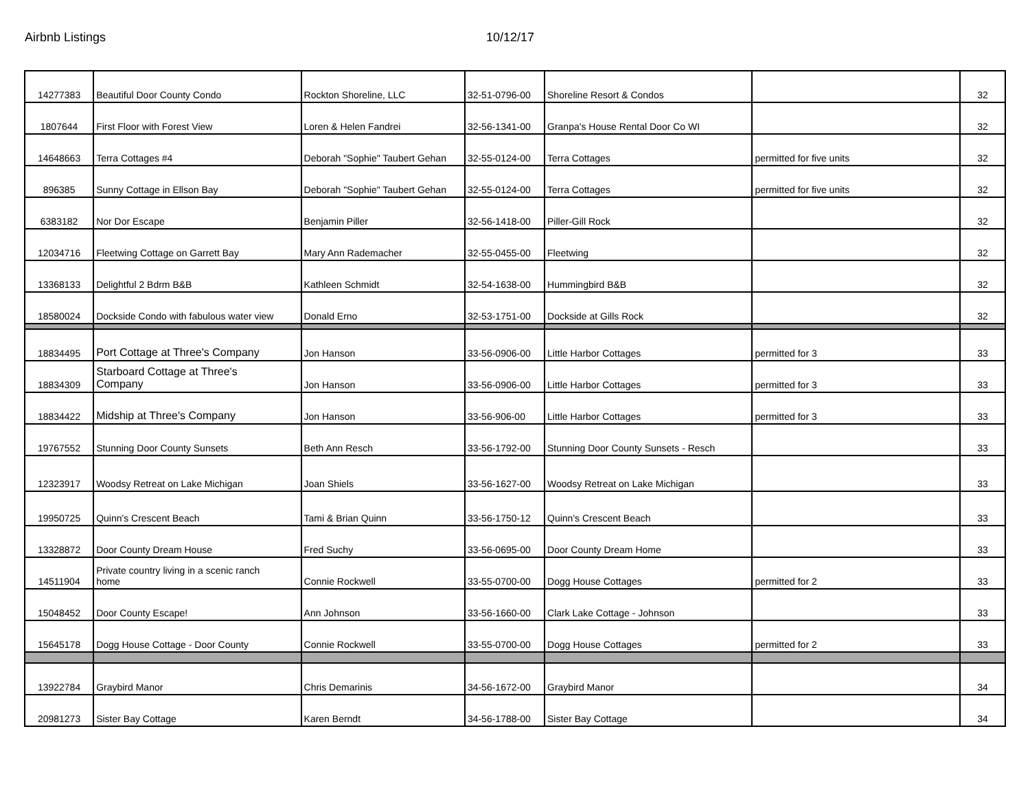Airbnb Listings 10/12/17
| 14277383 | Beautiful Door County Condo | Rockton Shoreline, LLC | 32-51-0796-00 | Shoreline Resort & Condos | | 32 |
| 1807644 | First Floor with Forest View | Loren & Helen Fandrei | 32-56-1341-00 | Granpa's House Rental Door Co WI | | 32 |
| 14648663 | Terra Cottages #4 | Deborah "Sophie" Taubert Gehan | 32-55-0124-00 | Terra Cottages | permitted for five units | 32 |
| 896385 | Sunny Cottage in Ellson Bay | Deborah "Sophie" Taubert Gehan | 32-55-0124-00 | Terra Cottages | permitted for five units | 32 |
| 6383182 | Nor Dor Escape | Benjamin Piller | 32-56-1418-00 | Piller-Gill Rock | | 32 |
| 12034716 | Fleetwing Cottage on Garrett Bay | Mary Ann Rademacher | 32-55-0455-00 | Fleetwing | | 32 |
| 13368133 | Delightful 2 Bdrm B&B | Kathleen Schmidt | 32-54-1638-00 | Hummingbird B&B | | 32 |
| 18580024 | Dockside Condo with fabulous water view | Donald Erno | 32-53-1751-00 | Dockside at Gills Rock | | 32 |
| 18834495 | Port Cottage at Three's Company | Jon Hanson | 33-56-0906-00 | Little Harbor Cottages | permitted for 3 | 33 |
| 18834309 | Starboard Cottage at Three's Company | Jon Hanson | 33-56-0906-00 | Little Harbor Cottages | permitted for 3 | 33 |
| 18834422 | Midship at Three's Company | Jon Hanson | 33-56-906-00 | Little Harbor Cottages | permitted for 3 | 33 |
| 19767552 | Stunning Door County Sunsets | Beth Ann Resch | 33-56-1792-00 | Stunning Door County Sunsets - Resch | | 33 |
| 12323917 | Woodsy Retreat on Lake Michigan | Joan Shiels | 33-56-1627-00 | Woodsy Retreat on Lake Michigan | | 33 |
| 19950725 | Quinn's Crescent Beach | Tami & Brian Quinn | 33-56-1750-12 | Quinn's Crescent Beach | | 33 |
| 13328872 | Door County Dream House | Fred Suchy | 33-56-0695-00 | Door County Dream Home | | 33 |
| 14511904 | Private country living in a scenic ranch home | Connie Rockwell | 33-55-0700-00 | Dogg House Cottages | permitted for 2 | 33 |
| 15048452 | Door County Escape! | Ann Johnson | 33-56-1660-00 | Clark Lake Cottage - Johnson | | 33 |
| 15645178 | Dogg House Cottage - Door County | Connie Rockwell | 33-55-0700-00 | Dogg House Cottages | permitted for 2 | 33 |
| 13922784 | Graybird Manor | Chris Demarinis | 34-56-1672-00 | Graybird Manor | | 34 |
| 20981273 | Sister Bay Cottage | Karen Berndt | 34-56-1788-00 | Sister Bay Cottage | | 34 |